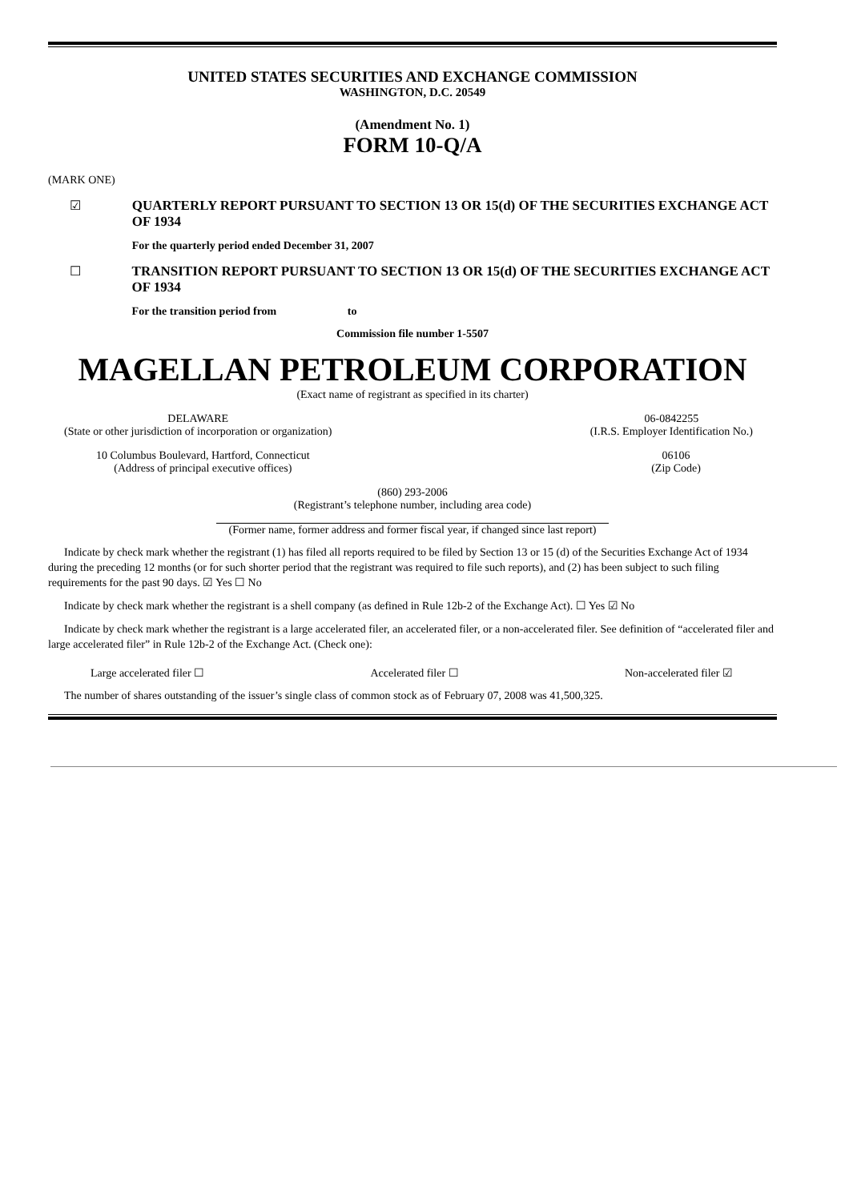UNITED STATES SECURITIES AND EXCHANGE COMMISSION
WASHINGTON, D.C. 20549
(Amendment No. 1)
FORM 10-Q/A
(MARK ONE)
☑ QUARTERLY REPORT PURSUANT TO SECTION 13 OR 15(d) OF THE SECURITIES EXCHANGE ACT OF 1934
For the quarterly period ended December 31, 2007
☐ TRANSITION REPORT PURSUANT TO SECTION 13 OR 15(d) OF THE SECURITIES EXCHANGE ACT OF 1934
For the transition period from to
Commission file number 1-5507
MAGELLAN PETROLEUM CORPORATION
(Exact name of registrant as specified in its charter)
DELAWARE
(State or other jurisdiction of incorporation or organization)
06-0842255
(I.R.S. Employer Identification No.)
10 Columbus Boulevard, Hartford, Connecticut
(Address of principal executive offices)
06106
(Zip Code)
(860) 293-2006
(Registrant’s telephone number, including area code)
(Former name, former address and former fiscal year, if changed since last report)
Indicate by check mark whether the registrant (1) has filed all reports required to be filed by Section 13 or 15 (d) of the Securities Exchange Act of 1934 during the preceding 12 months (or for such shorter period that the registrant was required to file such reports), and (2) has been subject to such filing requirements for the past 90 days. ☑ Yes ☐ No
Indicate by check mark whether the registrant is a shell company (as defined in Rule 12b-2 of the Exchange Act). ☐ Yes ☑ No
Indicate by check mark whether the registrant is a large accelerated filer, an accelerated filer, or a non-accelerated filer. See definition of “accelerated filer and large accelerated filer” in Rule 12b-2 of the Exchange Act. (Check one):
Large accelerated filer ☐ Accelerated filer ☐ Non-accelerated filer ☑
The number of shares outstanding of the issuer’s single class of common stock as of February 07, 2008 was 41,500,325.